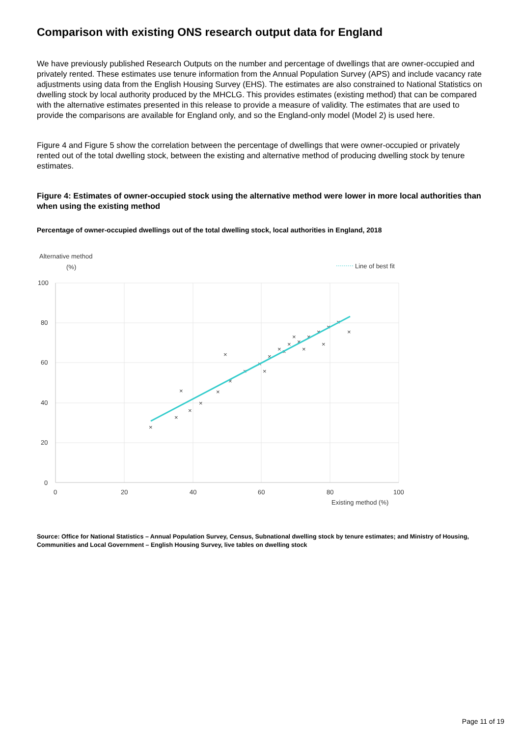Comparison with existing ONS research output data for England
We have previously published Research Outputs on the number and percentage of dwellings that are owner-occupied and privately rented. These estimates use tenure information from the Annual Population Survey (APS) and include vacancy rate adjustments using data from the English Housing Survey (EHS). The estimates are also constrained to National Statistics on dwelling stock by local authority produced by the MHCLG. This provides estimates (existing method) that can be compared with the alternative estimates presented in this release to provide a measure of validity. The estimates that are used to provide the comparisons are available for England only, and so the England-only model (Model 2) is used here.
Figure 4 and Figure 5 show the correlation between the percentage of dwellings that were owner-occupied or privately rented out of the total dwelling stock, between the existing and alternative method of producing dwelling stock by tenure estimates.
Figure 4: Estimates of owner-occupied stock using the alternative method were lower in more local authorities than when using the existing method
Percentage of owner-occupied dwellings out of the total dwelling stock, local authorities in England, 2018
Alternative method
(%)
Line of best fit
100
80
60
40
20
0
0
20
40
60
80
100
Existing method (%)
×
×
×
×
×
×
×
×
×
×
×
×
×
×
×
×
×
×
×
×
×
×
×
×
Source: Office for National Statistics – Annual Population Survey, Census, Subnational dwelling stock by tenure estimates; and Ministry of Housing, Communities and Local Government – English Housing Survey, live tables on dwelling stock
Page 11 of 19